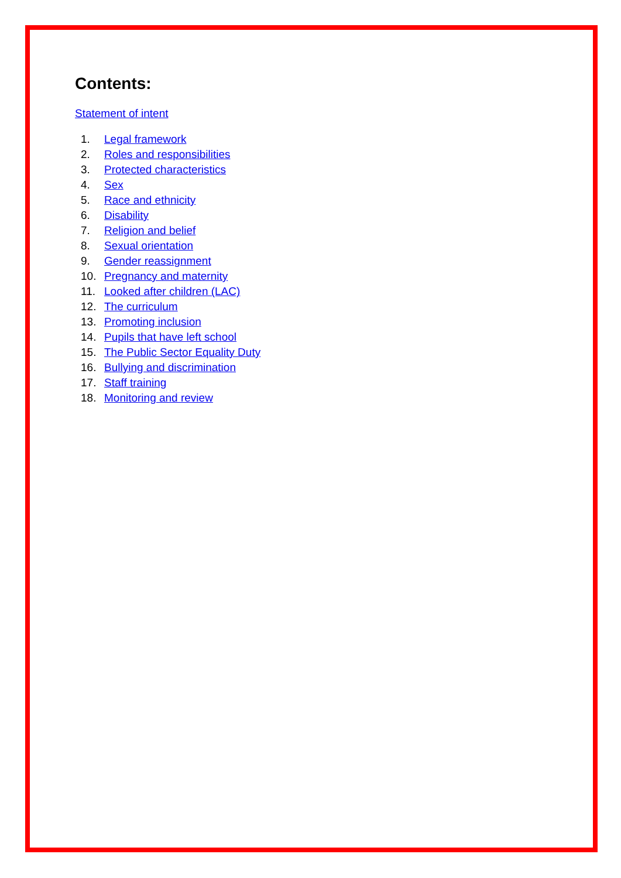Contents:
Statement of intent
1. Legal framework
2. Roles and responsibilities
3. Protected characteristics
4. Sex
5. Race and ethnicity
6. Disability
7. Religion and belief
8. Sexual orientation
9. Gender reassignment
10. Pregnancy and maternity
11. Looked after children (LAC)
12. The curriculum
13. Promoting inclusion
14. Pupils that have left school
15. The Public Sector Equality Duty
16. Bullying and discrimination
17. Staff training
18. Monitoring and review